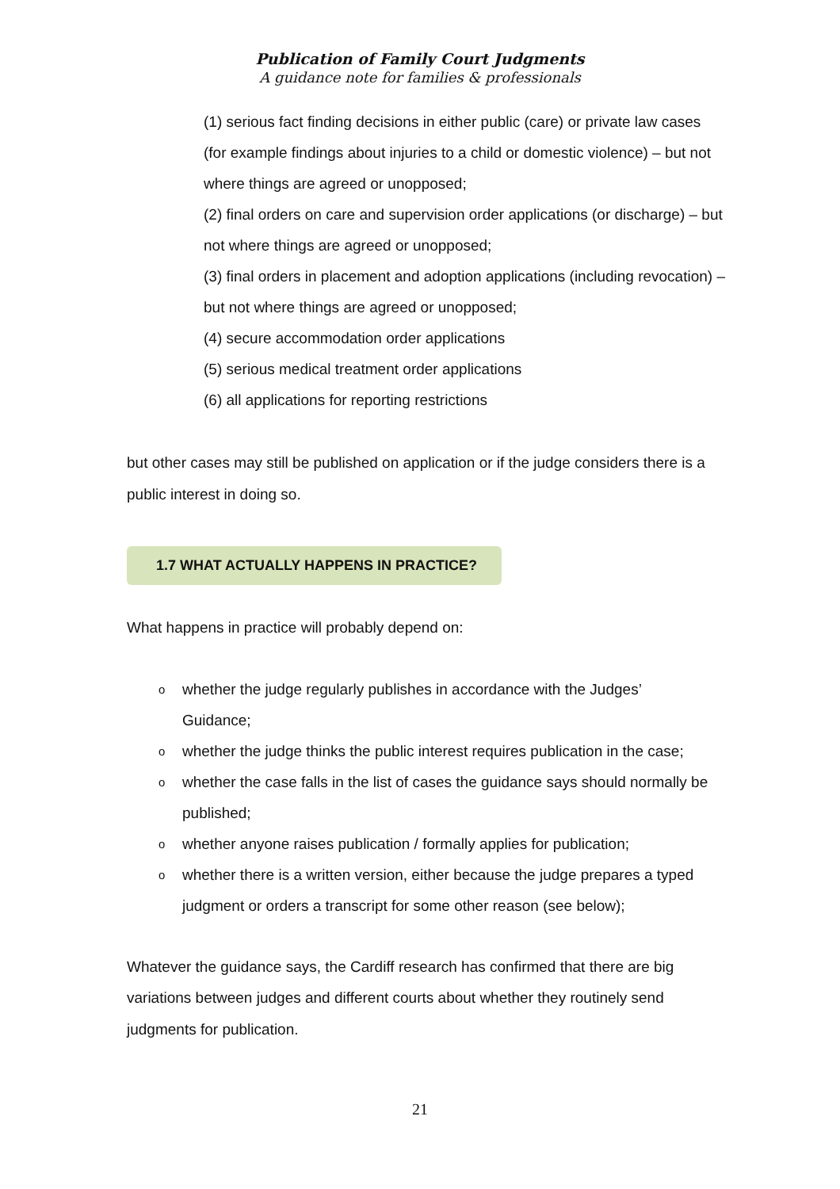Publication of Family Court Judgments
A guidance note for families & professionals
(1) serious fact finding decisions in either public (care) or private law cases (for example findings about injuries to a child or domestic violence) – but not where things are agreed or unopposed;
(2) final orders on care and supervision order applications (or discharge) – but not where things are agreed or unopposed;
(3) final orders in placement and adoption applications (including revocation) – but not where things are agreed or unopposed;
(4) secure accommodation order applications
(5) serious medical treatment order applications
(6) all applications for reporting restrictions
but other cases may still be published on application or if the judge considers there is a public interest in doing so.
1.7 WHAT ACTUALLY HAPPENS IN PRACTICE?
What happens in practice will probably depend on:
owhether the judge regularly publishes in accordance with the Judges’ Guidance;
owhether the judge thinks the public interest requires publication in the case;
owhether the case falls in the list of cases the guidance says should normally be published;
owhether anyone raises publication / formally applies for publication;
owhether there is a written version, either because the judge prepares a typed judgment or orders a transcript for some other reason (see below);
Whatever the guidance says, the Cardiff research has confirmed that there are big variations between judges and different courts about whether they routinely send judgments for publication.
21